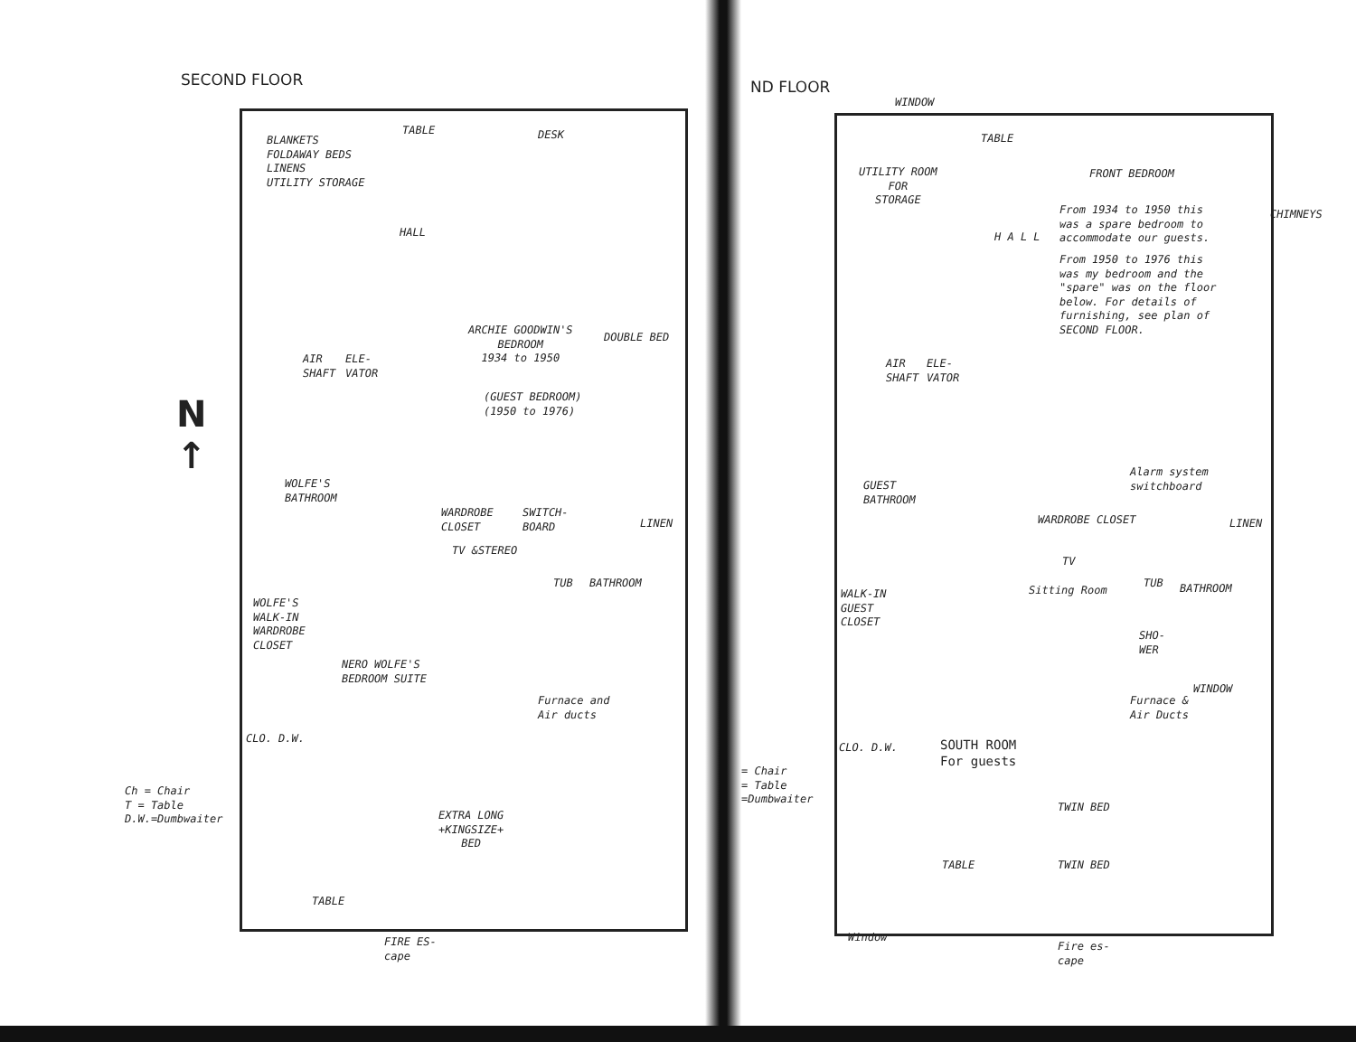SECOND FLOOR
N
↑
BLANKETS
FOLDAWAY BEDS
LINENS
UTILITY STORAGE
TABLE DESK
HALL
ARCHIE GOODWIN'S
BEDROOM
1934 to 1950
DOUBLE BED
(GUEST BEDROOM)
(1950 to 1976)
AIR
SHAFT
ELE-
VATOR
WOLFE'S
BATHROOM
WARDROBE
CLOSET
SWITCH-
BOARD
LINEN
TV &STEREO
TUB BATHROOM
WOLFE'S
WALK-IN
WARDROBE
CLOSET
NERO WOLFE'S
BEDROOM SUITE
Furnace and
Air ducts
CLO. D.W.
Ch = Chair
T = Table
D.W.=Dumbwaiter
EXTRA LONG
+KINGSIZE+
BED
TABLE
FIRE ES-
cape
ND FLOOR
WINDOW
TABLE
UTILITY ROOM
FOR
STORAGE
FRONT BEDROOM
From 1934 to 1950 this
was a spare bedroom to
accommodate our guests.
From 1950 to 1976 this
was my bedroom and the
"spare" was on the floor
below. For details of
furnishing, see plan of
SECOND FLOOR.
CHIMNEYS
H A L L
AIR
SHAFT
ELE-
VATOR
GUEST
BATHROOM
Alarm system
switchboard
WARDROBE CLOSET LINEN
TV
Sitting Room
TUB BATHROOM
WALK-IN
GUEST
CLOSET
SHO-
WER
WINDOW
Furnace &
Air Ducts
CLO. D.W.
SOUTH ROOM
For guests
= Chair
= Table
=Dumbwaiter
TWIN BED
TWIN BED
TABLE
Window
Fire es-
cape